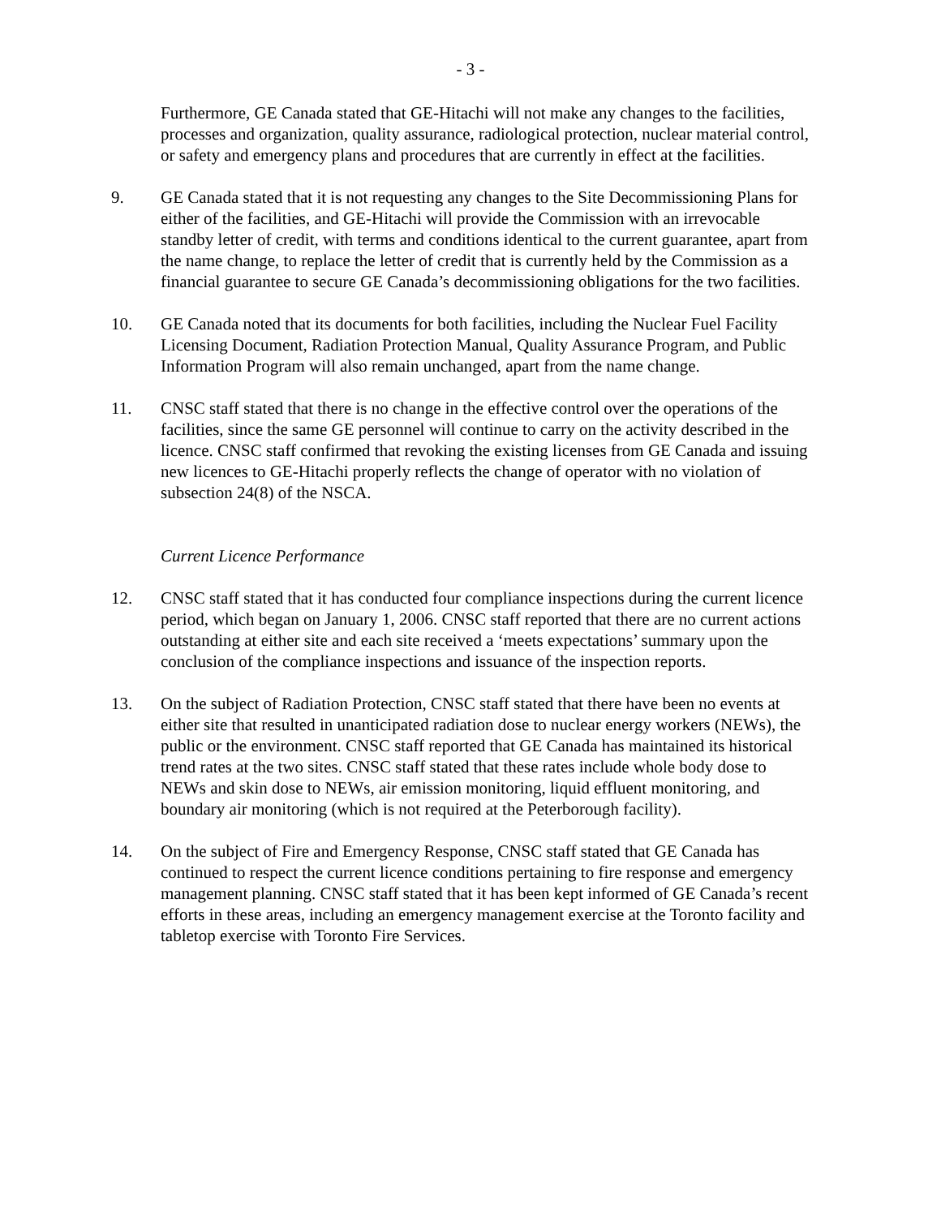- 3 -
Furthermore, GE Canada stated that GE-Hitachi will not make any changes to the facilities, processes and organization, quality assurance, radiological protection, nuclear material control, or safety and emergency plans and procedures that are currently in effect at the facilities.
9. GE Canada stated that it is not requesting any changes to the Site Decommissioning Plans for either of the facilities, and GE-Hitachi will provide the Commission with an irrevocable standby letter of credit, with terms and conditions identical to the current guarantee, apart from the name change, to replace the letter of credit that is currently held by the Commission as a financial guarantee to secure GE Canada’s decommissioning obligations for the two facilities.
10. GE Canada noted that its documents for both facilities, including the Nuclear Fuel Facility Licensing Document, Radiation Protection Manual, Quality Assurance Program, and Public Information Program will also remain unchanged, apart from the name change.
11. CNSC staff stated that there is no change in the effective control over the operations of the facilities, since the same GE personnel will continue to carry on the activity described in the licence. CNSC staff confirmed that revoking the existing licenses from GE Canada and issuing new licences to GE-Hitachi properly reflects the change of operator with no violation of subsection 24(8) of the NSCA.
Current Licence Performance
12. CNSC staff stated that it has conducted four compliance inspections during the current licence period, which began on January 1, 2006. CNSC staff reported that there are no current actions outstanding at either site and each site received a ‘meets expectations’ summary upon the conclusion of the compliance inspections and issuance of the inspection reports.
13. On the subject of Radiation Protection, CNSC staff stated that there have been no events at either site that resulted in unanticipated radiation dose to nuclear energy workers (NEWs), the public or the environment. CNSC staff reported that GE Canada has maintained its historical trend rates at the two sites. CNSC staff stated that these rates include whole body dose to NEWs and skin dose to NEWs, air emission monitoring, liquid effluent monitoring, and boundary air monitoring (which is not required at the Peterborough facility).
14. On the subject of Fire and Emergency Response, CNSC staff stated that GE Canada has continued to respect the current licence conditions pertaining to fire response and emergency management planning. CNSC staff stated that it has been kept informed of GE Canada’s recent efforts in these areas, including an emergency management exercise at the Toronto facility and tabletop exercise with Toronto Fire Services.